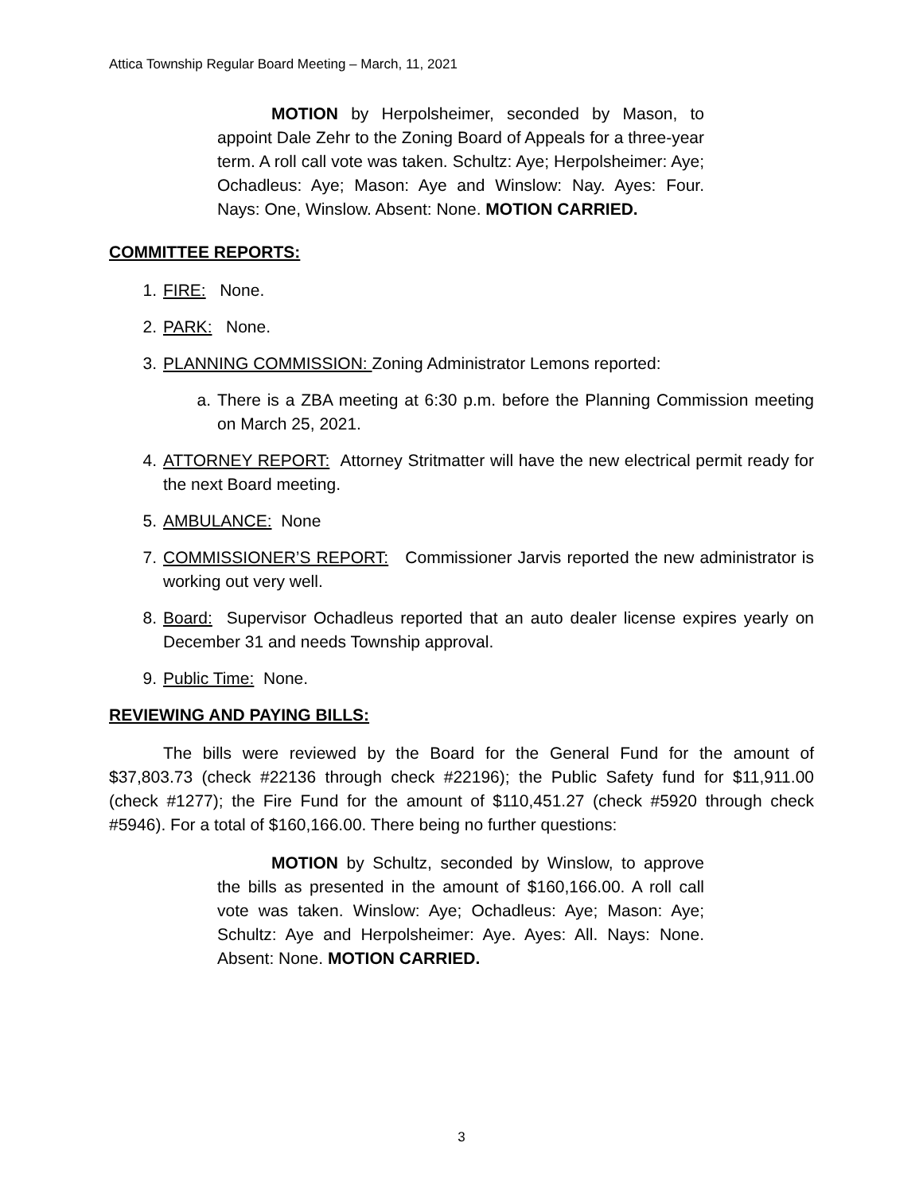Attica Township Regular Board Meeting – March, 11, 2021
MOTION by Herpolsheimer, seconded by Mason, to appoint Dale Zehr to the Zoning Board of Appeals for a three-year term. A roll call vote was taken. Schultz: Aye; Herpolsheimer: Aye; Ochadleus: Aye; Mason: Aye and Winslow: Nay. Ayes: Four. Nays: One, Winslow. Absent: None. MOTION CARRIED.
COMMITTEE REPORTS:
1. FIRE: None.
2. PARK: None.
3. PLANNING COMMISSION: Zoning Administrator Lemons reported:
a. There is a ZBA meeting at 6:30 p.m. before the Planning Commission meeting on March 25, 2021.
4. ATTORNEY REPORT: Attorney Stritmatter will have the new electrical permit ready for the next Board meeting.
5. AMBULANCE: None
7. COMMISSIONER’S REPORT: Commissioner Jarvis reported the new administrator is working out very well.
8. Board: Supervisor Ochadleus reported that an auto dealer license expires yearly on December 31 and needs Township approval.
9. Public Time: None.
REVIEWING AND PAYING BILLS:
The bills were reviewed by the Board for the General Fund for the amount of $37,803.73 (check #22136 through check #22196); the Public Safety fund for $11,911.00 (check #1277); the Fire Fund for the amount of $110,451.27 (check #5920 through check #5946). For a total of $160,166.00. There being no further questions:
MOTION by Schultz, seconded by Winslow, to approve the bills as presented in the amount of $160,166.00. A roll call vote was taken. Winslow: Aye; Ochadleus: Aye; Mason: Aye; Schultz: Aye and Herpolsheimer: Aye. Ayes: All. Nays: None. Absent: None. MOTION CARRIED.
3